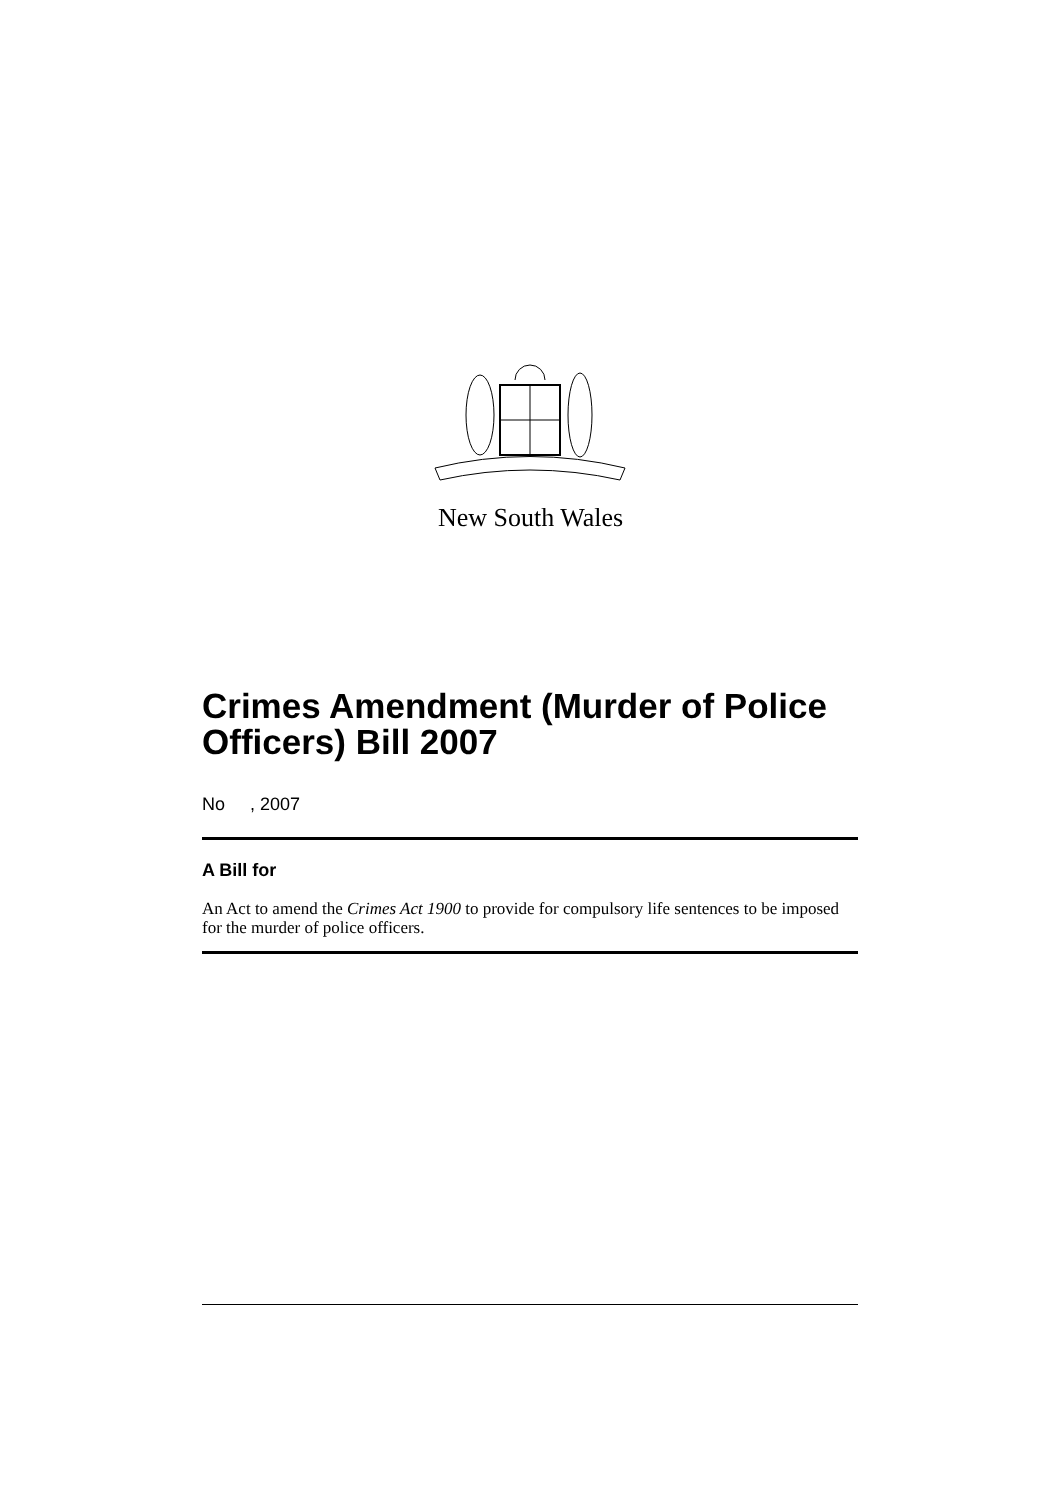New South Wales
Crimes Amendment (Murder of Police Officers) Bill 2007
No , 2007
A Bill for
An Act to amend the Crimes Act 1900 to provide for compulsory life sentences to be imposed for the murder of police officers.